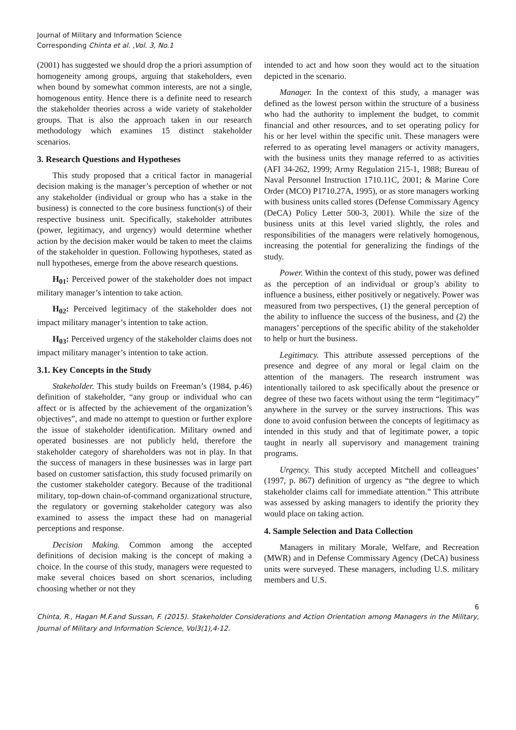Journal of Military and Information Science
Corresponding Chinta et al. ,Vol. 3, No.1
(2001) has suggested we should drop the a priori assumption of homogeneity among groups, arguing that stakeholders, even when bound by somewhat common interests, are not a single, homogenous entity. Hence there is a definite need to research the stakeholder theories across a wide variety of stakeholder groups. That is also the approach taken in our research methodology which examines 15 distinct stakeholder scenarios.
3. Research Questions and Hypotheses
This study proposed that a critical factor in managerial decision making is the manager’s perception of whether or not any stakeholder (individual or group who has a stake in the business) is connected to the core business function(s) of their respective business unit. Specifically, stakeholder attributes (power, legitimacy, and urgency) would determine whether action by the decision maker would be taken to meet the claims of the stakeholder in question. Following hypotheses, stated as null hypotheses, emerge from the above research questions.
H<sub>01</sub>: Perceived power of the stakeholder does not impact military manager’s intention to take action.
H<sub>02</sub>: Perceived legitimacy of the stakeholder does not impact military manager’s intention to take action.
H<sub>03</sub>: Perceived urgency of the stakeholder claims does not impact military manager’s intention to take action.
3.1. Key Concepts in the Study
Stakeholder. This study builds on Freeman’s (1984, p.46) definition of stakeholder, “any group or individual who can affect or is affected by the achievement of the organization’s objectives”, and made no attempt to question or further explore the issue of stakeholder identification. Military owned and operated businesses are not publicly held, therefore the stakeholder category of shareholders was not in play. In that the success of managers in these businesses was in large part based on customer satisfaction, this study focused primarily on the customer stakeholder category. Because of the traditional military, top-down chain-of-command organizational structure, the regulatory or governing stakeholder category was also examined to assess the impact these had on managerial perceptions and response.
Decision Making. Common among the accepted definitions of decision making is the concept of making a choice. In the course of this study, managers were requested to make several choices based on short scenarios, including choosing whether or not they
intended to act and how soon they would act to the situation depicted in the scenario.
Manager. In the context of this study, a manager was defined as the lowest person within the structure of a business who had the authority to implement the budget, to commit financial and other resources, and to set operating policy for his or her level within the specific unit. These managers were referred to as operating level managers or activity managers, with the business units they manage referred to as activities (AFI 34-262, 1999; Army Regulation 215-1, 1988; Bureau of Naval Personnel Instruction 1710.11C, 2001; & Marine Core Order (MCO) P1710.27A, 1995), or as store managers working with business units called stores (Defense Commissary Agency (DeCA) Policy Letter 500-3, 2001). While the size of the business units at this level varied slightly, the roles and responsibilities of the managers were relatively homogenous, increasing the potential for generalizing the findings of the study.
Power. Within the context of this study, power was defined as the perception of an individual or group’s ability to influence a business, either positively or negatively. Power was measured from two perspectives, (1) the general perception of the ability to influence the success of the business, and (2) the managers’ perceptions of the specific ability of the stakeholder to help or hurt the business.
Legitimacy. This attribute assessed perceptions of the presence and degree of any moral or legal claim on the attention of the managers. The research instrument was intentionally tailored to ask specifically about the presence or degree of these two facets without using the term “legitimacy” anywhere in the survey or the survey instructions. This was done to avoid confusion between the concepts of legitimacy as intended in this study and that of legitimate power, a topic taught in nearly all supervisory and management training programs.
Urgency. This study accepted Mitchell and colleagues’ (1997, p. 867) definition of urgency as “the degree to which stakeholder claims call for immediate attention.” This attribute was assessed by asking managers to identify the priority they would place on taking action.
4. Sample Selection and Data Collection
Managers in military Morale, Welfare, and Recreation (MWR) and in Defense Commissary Agency (DeCA) business units were surveyed. These managers, including U.S. military members and U.S.
6
Chinta, R., Hagan M.F.and Sussan, F. (2015). Stakeholder Considerations and Action Orientation among Managers in the Military, Journal of Military and Information Science, Vol3(1),4-12.